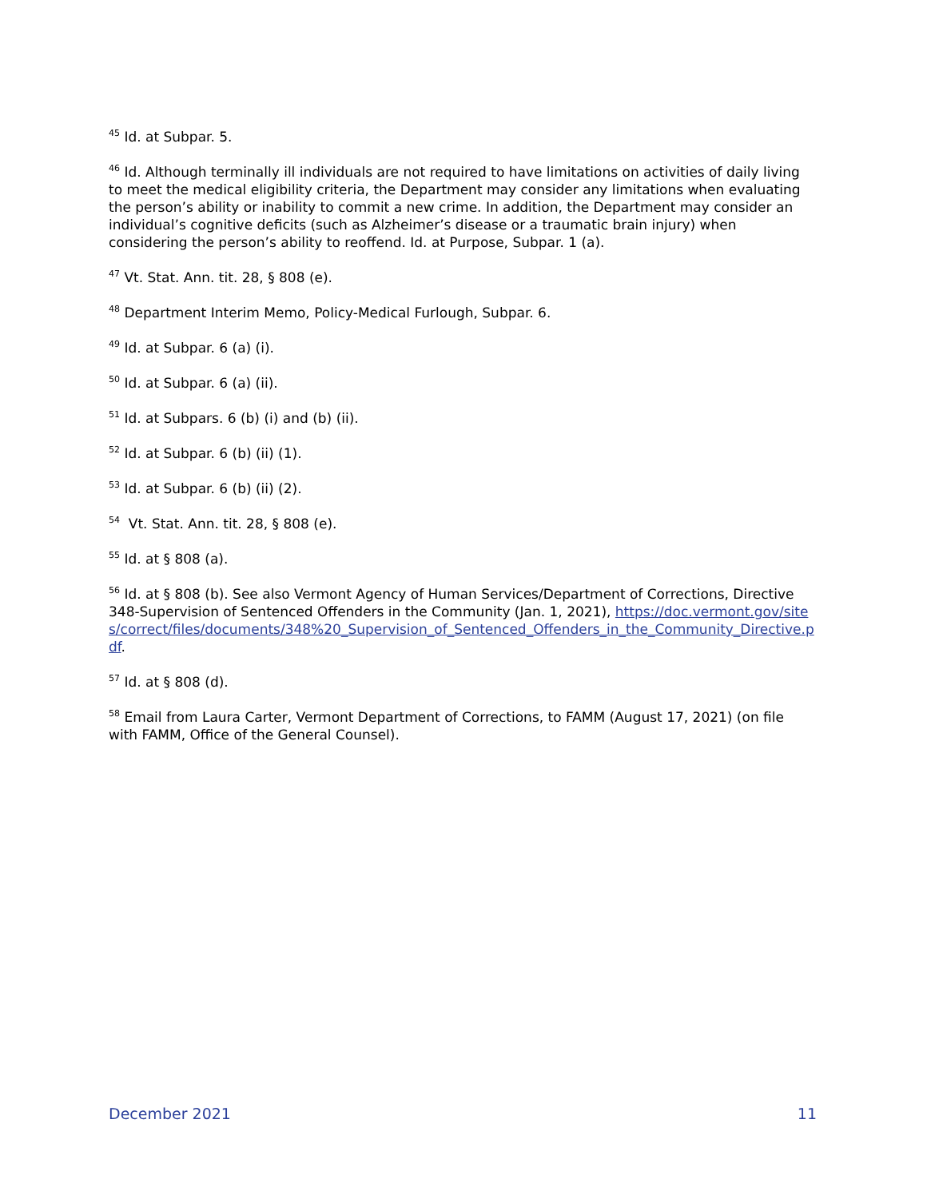<sup>45</sup> Id. at Subpar. 5.
<sup>46</sup> Id. Although terminally ill individuals are not required to have limitations on activities of daily living to meet the medical eligibility criteria, the Department may consider any limitations when evaluating the person’s ability or inability to commit a new crime. In addition, the Department may consider an individual’s cognitive deficits (such as Alzheimer’s disease or a traumatic brain injury) when considering the person’s ability to reoffend. Id. at Purpose, Subpar. 1 (a).
<sup>47</sup> Vt. Stat. Ann. tit. 28, § 808 (e).
<sup>48</sup> Department Interim Memo, Policy-Medical Furlough, Subpar. 6.
<sup>49</sup> Id. at Subpar. 6 (a) (i).
<sup>50</sup> Id. at Subpar. 6 (a) (ii).
<sup>51</sup> Id. at Subpars. 6 (b) (i) and (b) (ii).
<sup>52</sup> Id. at Subpar. 6 (b) (ii) (1).
<sup>53</sup> Id. at Subpar. 6 (b) (ii) (2).
<sup>54</sup> Vt. Stat. Ann. tit. 28, § 808 (e).
<sup>55</sup> Id. at § 808 (a).
<sup>56</sup> Id. at § 808 (b). See also Vermont Agency of Human Services/Department of Corrections, Directive 348-Supervision of Sentenced Offenders in the Community (Jan. 1, 2021), https://doc.vermont.gov/sites/correct/files/documents/348%20_Supervision_of_Sentenced_Offenders_in_the_Community_Directive.pdf.
<sup>57</sup> Id. at § 808 (d).
<sup>58</sup> Email from Laura Carter, Vermont Department of Corrections, to FAMM (August 17, 2021) (on file with FAMM, Office of the General Counsel).
December 2021 11